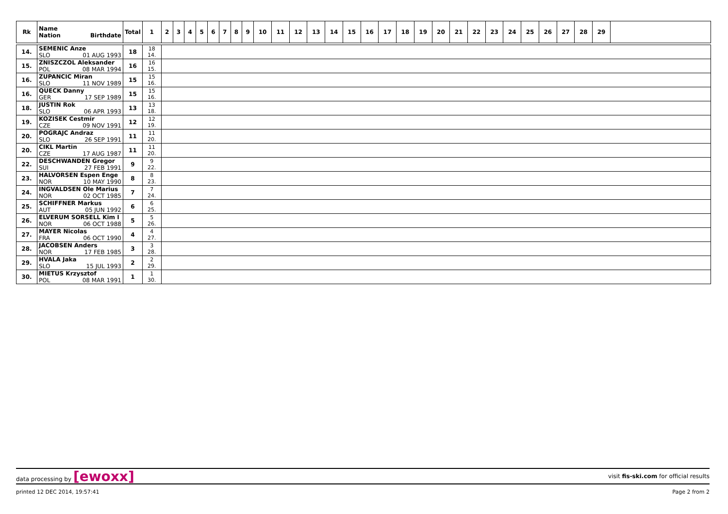| Rk | Name Nation Birthdate | Total | 1 | 2 | 3 | 4 | 5 | 6 | 7 | 8 | 9 | 10 | 11 | 12 | 13 | 14 | 15 | 16 | 17 | 18 | 19 | 20 | 21 | 22 | 23 | 24 | 25 | 26 | 27 | 28 | 29 | |
| --- | --- | --- | --- | --- | --- | --- | --- | --- | --- | --- | --- | --- | --- | --- | --- | --- | --- | --- | --- | --- | --- | --- | --- | --- | --- | --- | --- | --- | --- | --- | --- | --- |
| 14. | SEMENIC Anze SLO 01 AUG 1993 | 18 | 18 14. | | | | | | | | | | | | | | | | | | | | | | | | | | | | | |
| 15. | ZNISZCZOL Aleksander POL 08 MAR 1994 | 16 | 16 15. | | | | | | | | | | | | | | | | | | | | | | | | | | | | | |
| 16. | ZUPANCIC Miran SLO 11 NOV 1989 | 15 | 15 16. | | | | | | | | | | | | | | | | | | | | | | | | | | | | | |
| 16. | QUECK Danny GER 17 SEP 1989 | 15 | 15 16. | | | | | | | | | | | | | | | | | | | | | | | | | | | | | |
| 18. | JUSTIN Rok SLO 06 APR 1993 | 13 | 13 18. | | | | | | | | | | | | | | | | | | | | | | | | | | | | | |
| 19. | KOZISEK Cestmir CZE 09 NOV 1991 | 12 | 12 19. | | | | | | | | | | | | | | | | | | | | | | | | | | | | | |
| 20. | POGRAJC Andraz SLO 26 SEP 1991 | 11 | 11 20. | | | | | | | | | | | | | | | | | | | | | | | | | | | | | |
| 20. | CIKL Martin CZE 17 AUG 1987 | 11 | 11 20. | | | | | | | | | | | | | | | | | | | | | | | | | | | | | |
| 22. | DESCHWANDEN Gregor SUI 27 FEB 1991 | 9 | 9 22. | | | | | | | | | | | | | | | | | | | | | | | | | | | | | |
| 23. | HALVORSEN Espen Enge NOR 10 MAY 1990 | 8 | 8 23. | | | | | | | | | | | | | | | | | | | | | | | | | | | | | |
| 24. | INGVALDSEN Ole Marius NOR 02 OCT 1985 | 7 | 7 24. | | | | | | | | | | | | | | | | | | | | | | | | | | | | | |
| 25. | SCHIFFNER Markus AUT 05 JUN 1992 | 6 | 6 25. | | | | | | | | | | | | | | | | | | | | | | | | | | | | | |
| 26. | ELVERUM SORSELL Kim I NOR 06 OCT 1988 | 5 | 5 26. | | | | | | | | | | | | | | | | | | | | | | | | | | | | | |
| 27. | MAYER Nicolas FRA 06 OCT 1990 | 4 | 4 27. | | | | | | | | | | | | | | | | | | | | | | | | | | | | | |
| 28. | JACOBSEN Anders NOR 17 FEB 1985 | 3 | 3 28. | | | | | | | | | | | | | | | | | | | | | | | | | | | | | |
| 29. | HVALA Jaka SLO 15 JUL 1993 | 2 | 2 29. | | | | | | | | | | | | | | | | | | | | | | | | | | | | | |
| 30. | MIETUS Krzysztof POL 08 MAR 1991 | 1 | 1 30. | | | | | | | | | | | | | | | | | | | | | | | | | | | | | |
data processing by [ewoxx] visit fis-ski.com for official results
printed 12 DEC 2014, 19:57:41 Page 2 from 2